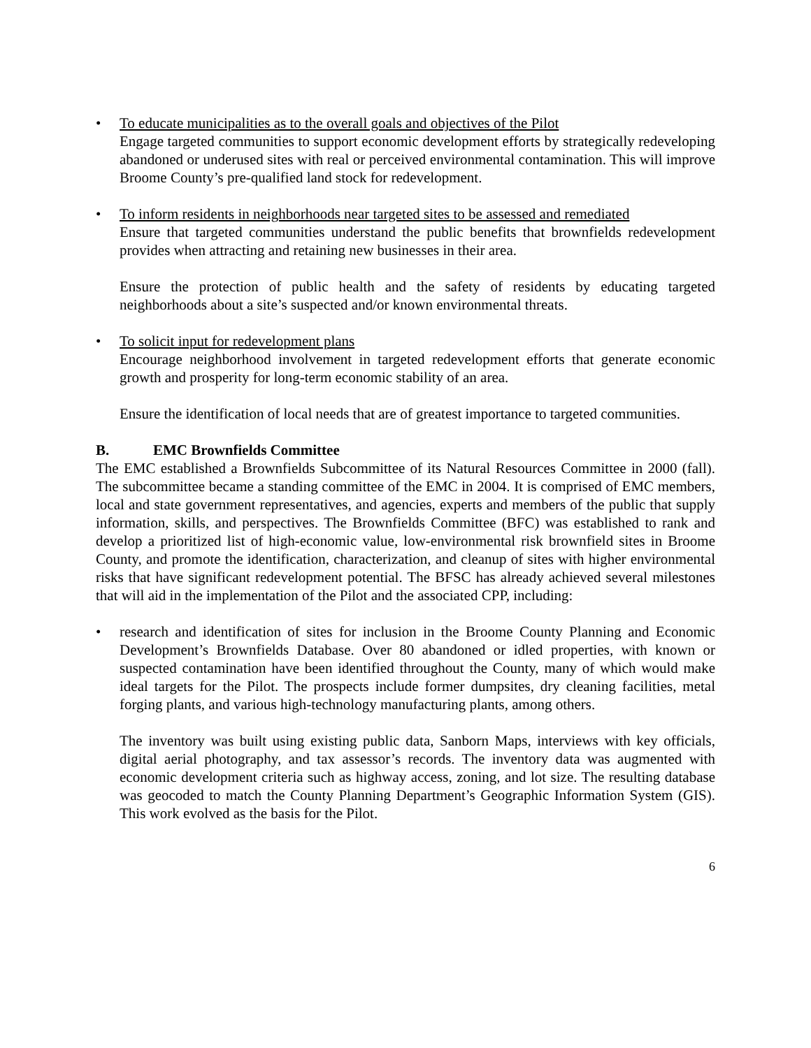• To educate municipalities as to the overall goals and objectives of the Pilot
Engage targeted communities to support economic development efforts by strategically redeveloping abandoned or underused sites with real or perceived environmental contamination. This will improve Broome County’s pre-qualified land stock for redevelopment.
• To inform residents in neighborhoods near targeted sites to be assessed and remediated
Ensure that targeted communities understand the public benefits that brownfields redevelopment provides when attracting and retaining new businesses in their area.
Ensure the protection of public health and the safety of residents by educating targeted neighborhoods about a site’s suspected and/or known environmental threats.
• To solicit input for redevelopment plans
Encourage neighborhood involvement in targeted redevelopment efforts that generate economic growth and prosperity for long-term economic stability of an area.
Ensure the identification of local needs that are of greatest importance to targeted communities.
B. EMC Brownfields Committee
The EMC established a Brownfields Subcommittee of its Natural Resources Committee in 2000 (fall). The subcommittee became a standing committee of the EMC in 2004. It is comprised of EMC members, local and state government representatives, and agencies, experts and members of the public that supply information, skills, and perspectives. The Brownfields Committee (BFC) was established to rank and develop a prioritized list of high-economic value, low-environmental risk brownfield sites in Broome County, and promote the identification, characterization, and cleanup of sites with higher environmental risks that have significant redevelopment potential. The BFSC has already achieved several milestones that will aid in the implementation of the Pilot and the associated CPP, including:
• research and identification of sites for inclusion in the Broome County Planning and Economic Development’s Brownfields Database. Over 80 abandoned or idled properties, with known or suspected contamination have been identified throughout the County, many of which would make ideal targets for the Pilot. The prospects include former dumpsites, dry cleaning facilities, metal forging plants, and various high-technology manufacturing plants, among others.
The inventory was built using existing public data, Sanborn Maps, interviews with key officials, digital aerial photography, and tax assessor’s records. The inventory data was augmented with economic development criteria such as highway access, zoning, and lot size. The resulting database was geocoded to match the County Planning Department’s Geographic Information System (GIS). This work evolved as the basis for the Pilot.
6